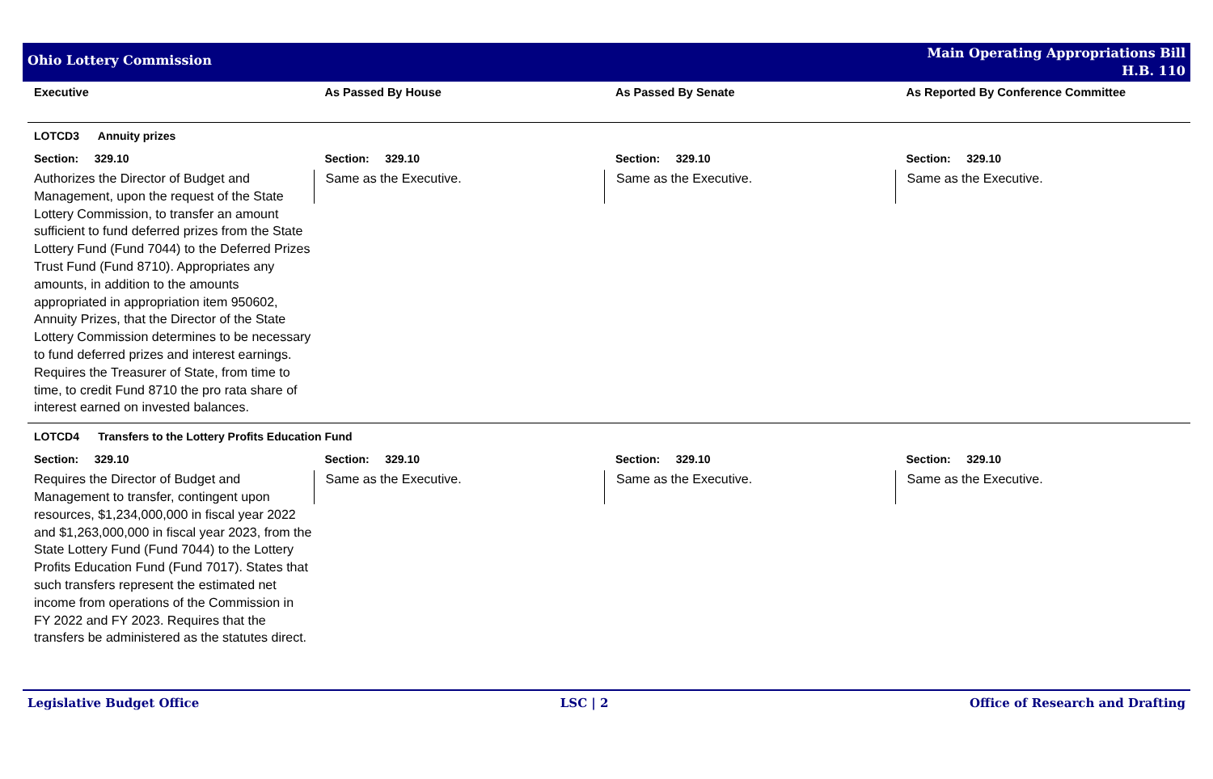Ohio Lottery Commission
Main Operating Appropriations Bill
H.B. 110
| Executive | As Passed By House | As Passed By Senate | As Reported By Conference Committee |
| --- | --- | --- | --- |
| LOTCD3 Annuity prizes | | | |
| Section: 329.10 | Section: 329.10 | Section: 329.10 | Section: 329.10 |
| Authorizes the Director of Budget and Management, upon the request of the State Lottery Commission, to transfer an amount sufficient to fund deferred prizes from the State Lottery Fund (Fund 7044) to the Deferred Prizes Trust Fund (Fund 8710). Appropriates any amounts, in addition to the amounts appropriated in appropriation item 950602, Annuity Prizes, that the Director of the State Lottery Commission determines to be necessary to fund deferred prizes and interest earnings. Requires the Treasurer of State, from time to time, to credit Fund 8710 the pro rata share of interest earned on invested balances. | Same as the Executive. | Same as the Executive. | Same as the Executive. |
| LOTCD4 Transfers to the Lottery Profits Education Fund | | | |
| Section: 329.10 | Section: 329.10 | Section: 329.10 | Section: 329.10 |
| Requires the Director of Budget and Management to transfer, contingent upon resources, $1,234,000,000 in fiscal year 2022 and $1,263,000,000 in fiscal year 2023, from the State Lottery Fund (Fund 7044) to the Lottery Profits Education Fund (Fund 7017). States that such transfers represent the estimated net income from operations of the Commission in FY 2022 and FY 2023. Requires that the transfers be administered as the statutes direct. | Same as the Executive. | Same as the Executive. | Same as the Executive. |
Legislative Budget Office LSC | 2 Office of Research and Drafting